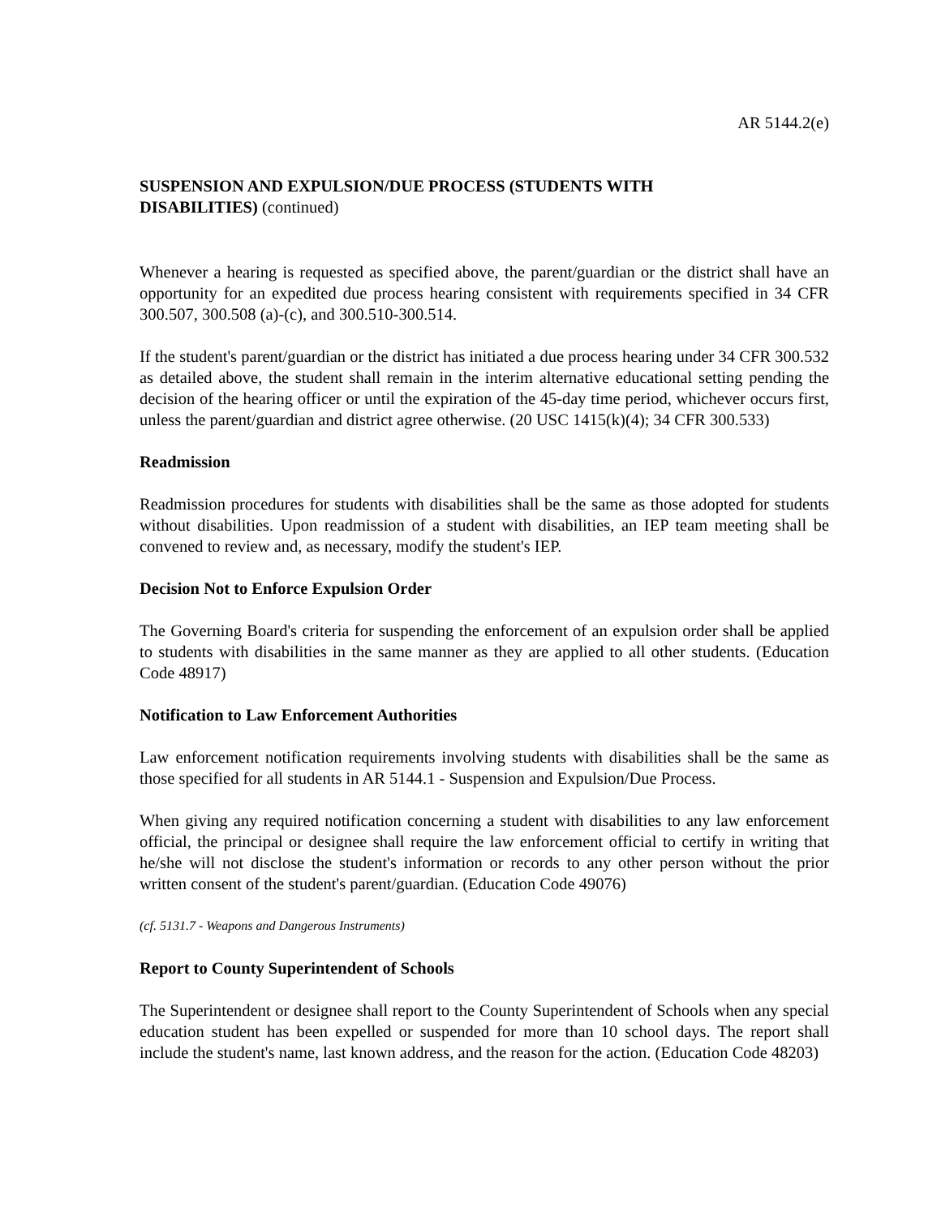AR 5144.2(e)
SUSPENSION AND EXPULSION/DUE PROCESS (STUDENTS WITH
DISABILITIES) (continued)
Whenever a hearing is requested as specified above, the parent/guardian or the district shall have an opportunity for an expedited due process hearing consistent with requirements specified in 34 CFR 300.507, 300.508 (a)-(c), and 300.510-300.514.
If the student's parent/guardian or the district has initiated a due process hearing under 34 CFR 300.532 as detailed above, the student shall remain in the interim alternative educational setting pending the decision of the hearing officer or until the expiration of the 45-day time period, whichever occurs first, unless the parent/guardian and district agree otherwise. (20 USC 1415(k)(4); 34 CFR 300.533)
Readmission
Readmission procedures for students with disabilities shall be the same as those adopted for students without disabilities. Upon readmission of a student with disabilities, an IEP team meeting shall be convened to review and, as necessary, modify the student's IEP.
Decision Not to Enforce Expulsion Order
The Governing Board's criteria for suspending the enforcement of an expulsion order shall be applied to students with disabilities in the same manner as they are applied to all other students. (Education Code 48917)
Notification to Law Enforcement Authorities
Law enforcement notification requirements involving students with disabilities shall be the same as those specified for all students in AR 5144.1 - Suspension and Expulsion/Due Process.
When giving any required notification concerning a student with disabilities to any law enforcement official, the principal or designee shall require the law enforcement official to certify in writing that he/she will not disclose the student's information or records to any other person without the prior written consent of the student's parent/guardian. (Education Code 49076)
(cf. 5131.7 - Weapons and Dangerous Instruments)
Report to County Superintendent of Schools
The Superintendent or designee shall report to the County Superintendent of Schools when any special education student has been expelled or suspended for more than 10 school days. The report shall include the student's name, last known address, and the reason for the action. (Education Code 48203)